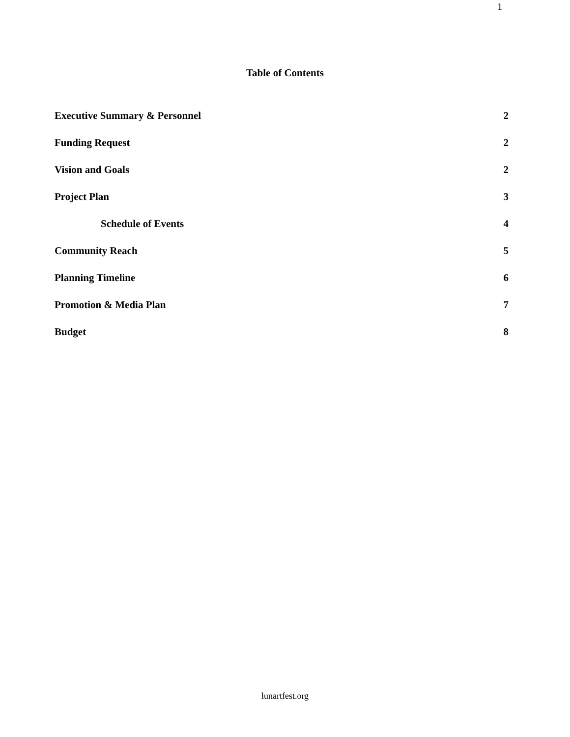1
Table of Contents
Executive Summary & Personnel 2
Funding Request 2
Vision and Goals 2
Project Plan 3
Schedule of Events 4
Community Reach 5
Planning Timeline 6
Promotion & Media Plan 7
Budget 8
lunartfest.org